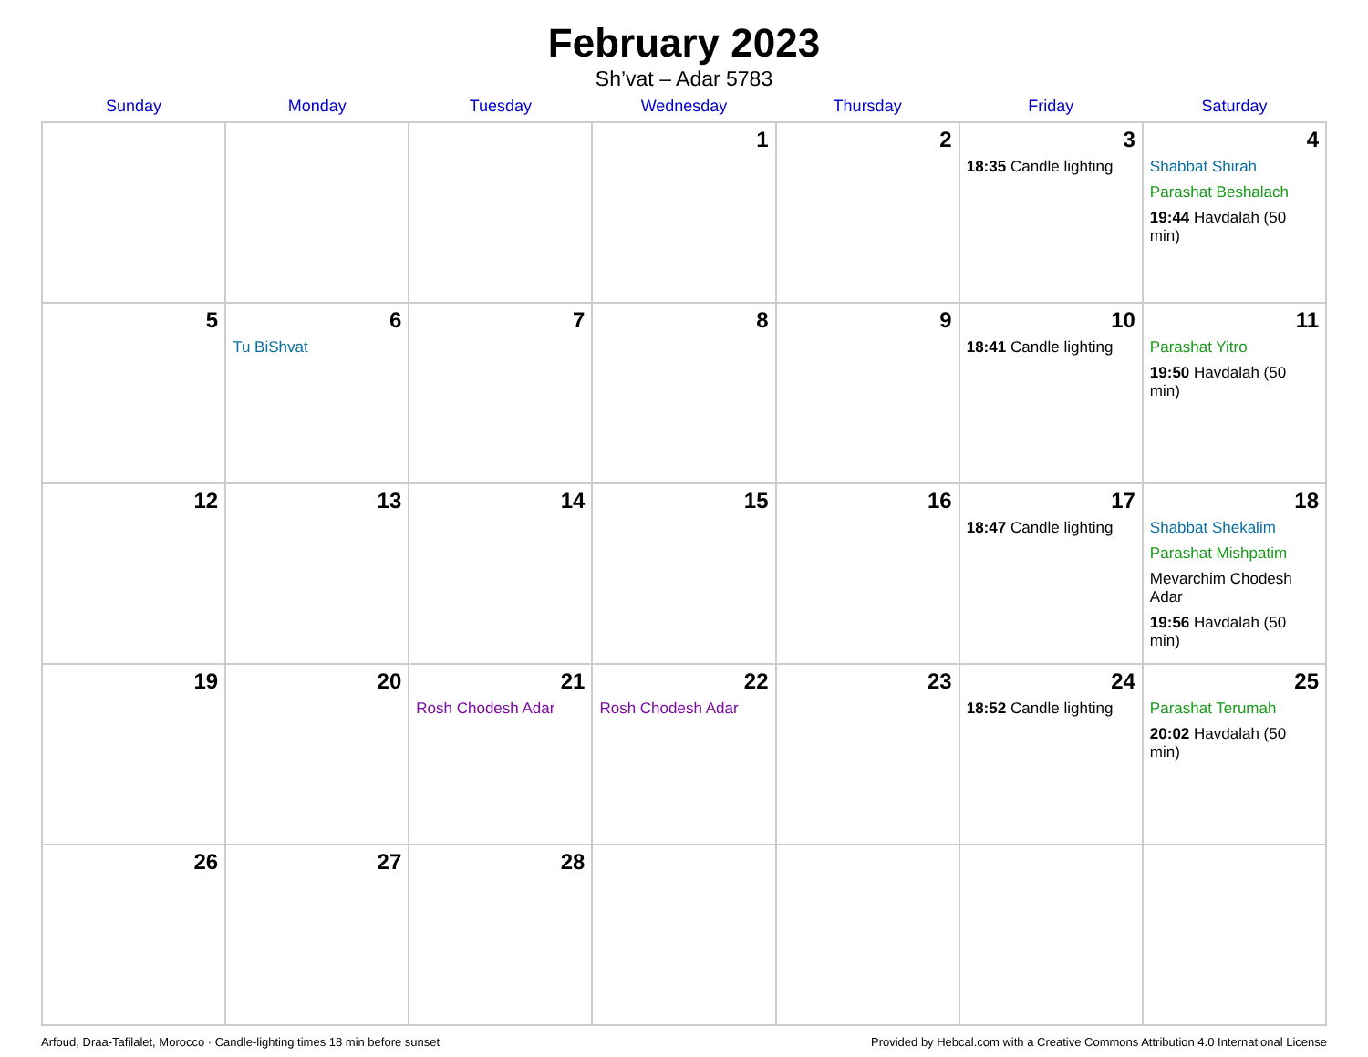February 2023
Sh’vat – Adar 5783
| Sunday | Monday | Tuesday | Wednesday | Thursday | Friday | Saturday |
| --- | --- | --- | --- | --- | --- | --- |
| | | | 1 | 2 | 3 18:35 Candle lighting | 4 Shabbat Shirah Parashat Beshalach 19:44 Havdalah (50 min) |
| 5 | 6 Tu BiShvat | 7 | 8 | 9 | 10 18:41 Candle lighting | 11 Parashat Yitro 19:50 Havdalah (50 min) |
| 12 | 13 | 14 | 15 | 16 | 17 18:47 Candle lighting | 18 Shabbat Shekalim Parashat Mishpatim Mevarchim Chodesh Adar 19:56 Havdalah (50 min) |
| 19 | 20 | 21 Rosh Chodesh Adar | 22 Rosh Chodesh Adar | 23 | 24 18:52 Candle lighting | 25 Parashat Terumah 20:02 Havdalah (50 min) |
| 26 | 27 | 28 | | | | |
Arfoud, Draa-Tafilalet, Morocco · Candle-lighting times 18 min before sunset Provided by Hebcal.com with a Creative Commons Attribution 4.0 International License